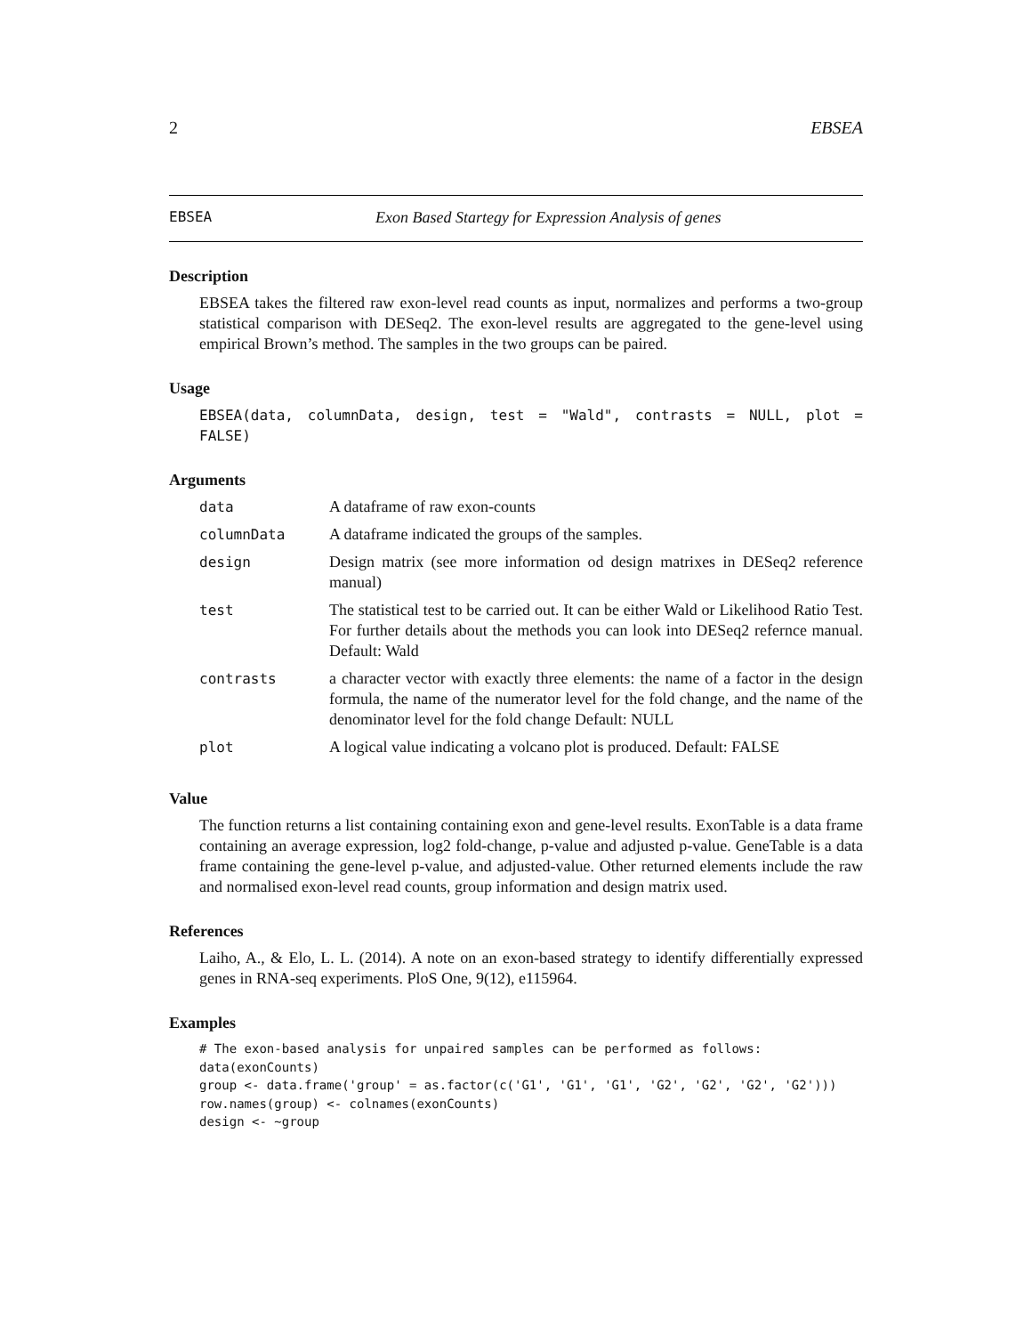2 EBSEA
EBSEA Exon Based Startegy for Expression Analysis of genes
Description
EBSEA takes the filtered raw exon-level read counts as input, normalizes and performs a two-group statistical comparison with DESeq2. The exon-level results are aggregated to the gene-level using empirical Brown’s method. The samples in the two groups can be paired.
Usage
EBSEA(data, columnData, design, test = "Wald", contrasts = NULL, plot = FALSE)
Arguments
| data | A dataframe of raw exon-counts |
| columnData | A dataframe indicated the groups of the samples. |
| design | Design matrix (see more information od design matrixes in DESeq2 reference manual) |
| test | The statistical test to be carried out. It can be either Wald or Likelihood Ratio Test. For further details about the methods you can look into DESeq2 refernce manual. Default: Wald |
| contrasts | a character vector with exactly three elements: the name of a factor in the design formula, the name of the numerator level for the fold change, and the name of the denominator level for the fold change Default: NULL |
| plot | A logical value indicating a volcano plot is produced. Default: FALSE |
Value
The function returns a list containing containing exon and gene-level results. ExonTable is a data frame containing an average expression, log2 fold-change, p-value and adjusted p-value. GeneTable is a data frame containing the gene-level p-value, and adjusted-value. Other returned elements include the raw and normalised exon-level read counts, group information and design matrix used.
References
Laiho, A., & Elo, L. L. (2014). A note on an exon-based strategy to identify differentially expressed genes in RNA-seq experiments. PloS One, 9(12), e115964.
Examples
# The exon-based analysis for unpaired samples can be performed as follows:
data(exonCounts)
group <- data.frame('group' = as.factor(c('G1', 'G1', 'G1', 'G2', 'G2', 'G2', 'G2')))
row.names(group) <- colnames(exonCounts)
design <- ~group